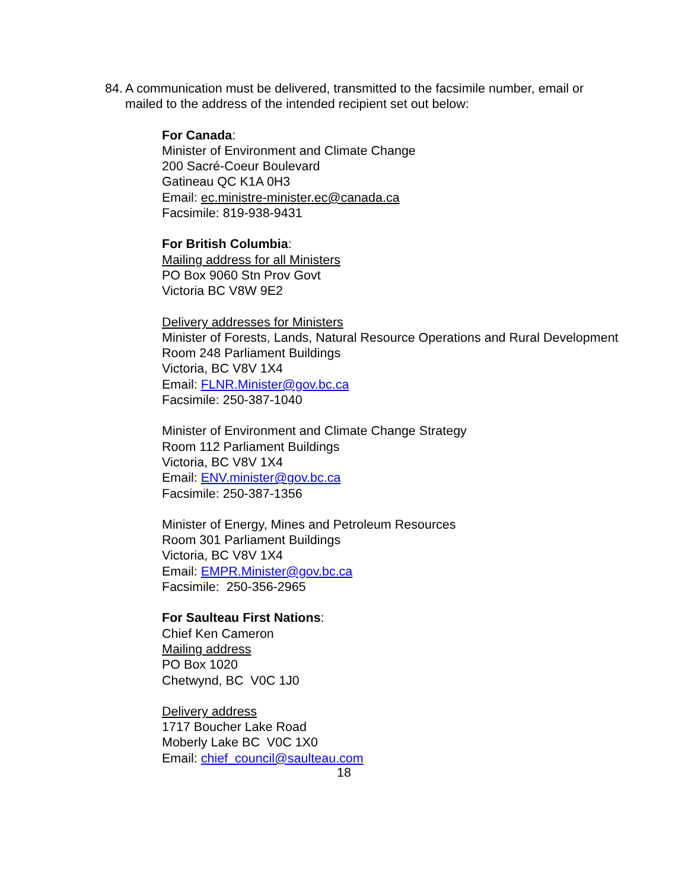84. A communication must be delivered, transmitted to the facsimile number, email or mailed to the address of the intended recipient set out below:
For Canada:
Minister of Environment and Climate Change
200 Sacré-Coeur Boulevard
Gatineau QC K1A 0H3
Email: ec.ministre-minister.ec@canada.ca
Facsimile: 819-938-9431
For British Columbia:
Mailing address for all Ministers
PO Box 9060 Stn Prov Govt
Victoria BC V8W 9E2
Delivery addresses for Ministers
Minister of Forests, Lands, Natural Resource Operations and Rural Development
Room 248 Parliament Buildings
Victoria, BC V8V 1X4
Email: FLNR.Minister@gov.bc.ca
Facsimile: 250-387-1040
Minister of Environment and Climate Change Strategy
Room 112 Parliament Buildings
Victoria, BC V8V 1X4
Email: ENV.minister@gov.bc.ca
Facsimile: 250-387-1356
Minister of Energy, Mines and Petroleum Resources
Room 301 Parliament Buildings
Victoria, BC V8V 1X4
Email: EMPR.Minister@gov.bc.ca
Facsimile: 250-356-2965
For Saulteau First Nations:
Chief Ken Cameron
Mailing address
PO Box 1020
Chetwynd, BC V0C 1J0
Delivery address
1717 Boucher Lake Road
Moberly Lake BC V0C 1X0
Email: chief_council@saulteau.com
18